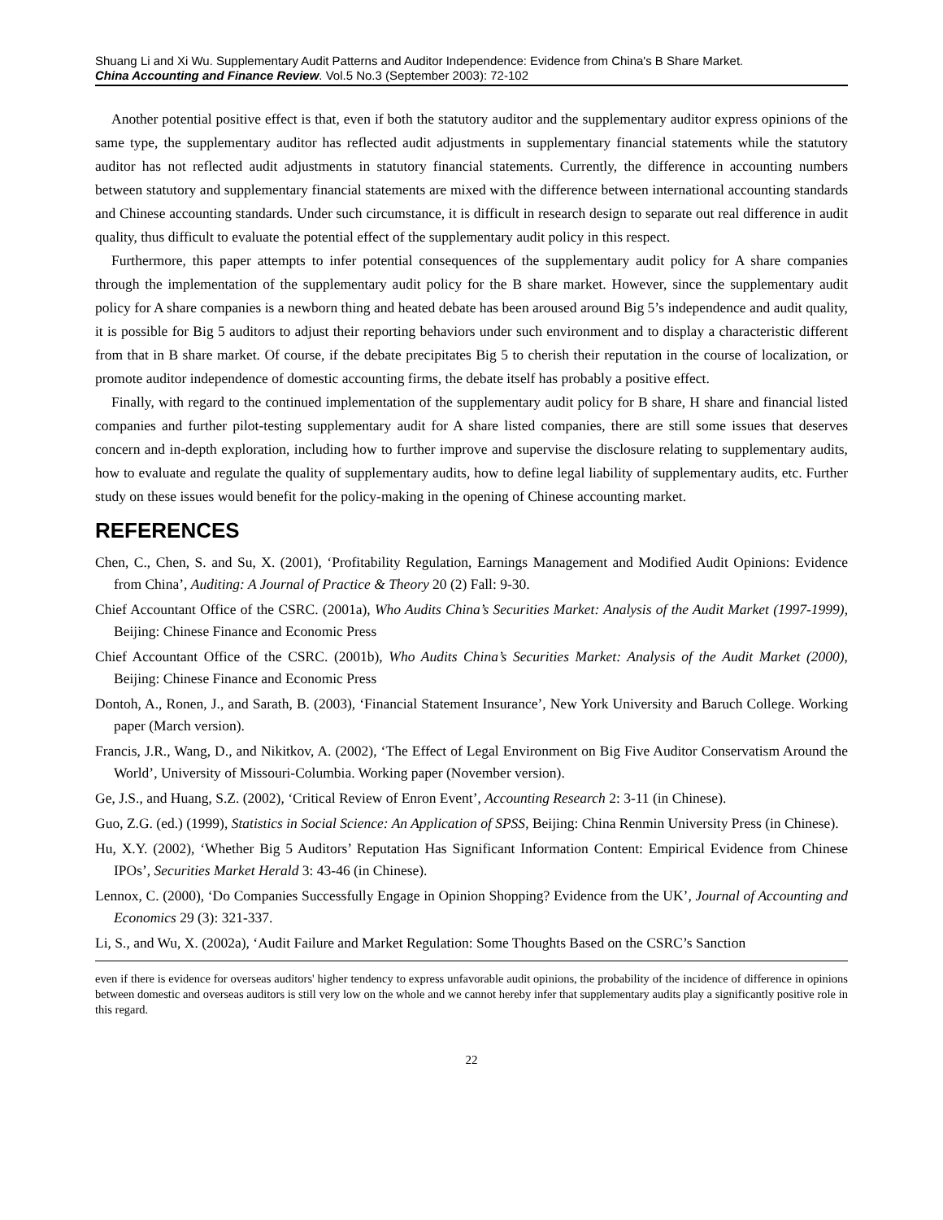Shuang Li and Xi Wu. Supplementary Audit Patterns and Auditor Independence: Evidence from China's B Share Market.
China Accounting and Finance Review. Vol.5 No.3 (September 2003): 72-102
Another potential positive effect is that, even if both the statutory auditor and the supplementary auditor express opinions of the same type, the supplementary auditor has reflected audit adjustments in supplementary financial statements while the statutory auditor has not reflected audit adjustments in statutory financial statements. Currently, the difference in accounting numbers between statutory and supplementary financial statements are mixed with the difference between international accounting standards and Chinese accounting standards. Under such circumstance, it is difficult in research design to separate out real difference in audit quality, thus difficult to evaluate the potential effect of the supplementary audit policy in this respect.
Furthermore, this paper attempts to infer potential consequences of the supplementary audit policy for A share companies through the implementation of the supplementary audit policy for the B share market. However, since the supplementary audit policy for A share companies is a newborn thing and heated debate has been aroused around Big 5’s independence and audit quality, it is possible for Big 5 auditors to adjust their reporting behaviors under such environment and to display a characteristic different from that in B share market. Of course, if the debate precipitates Big 5 to cherish their reputation in the course of localization, or promote auditor independence of domestic accounting firms, the debate itself has probably a positive effect.
Finally, with regard to the continued implementation of the supplementary audit policy for B share, H share and financial listed companies and further pilot-testing supplementary audit for A share listed companies, there are still some issues that deserves concern and in-depth exploration, including how to further improve and supervise the disclosure relating to supplementary audits, how to evaluate and regulate the quality of supplementary audits, how to define legal liability of supplementary audits, etc. Further study on these issues would benefit for the policy-making in the opening of Chinese accounting market.
REFERENCES
Chen, C., Chen, S. and Su, X. (2001), ‘Profitability Regulation, Earnings Management and Modified Audit Opinions: Evidence from China’, Auditing: A Journal of Practice & Theory 20 (2) Fall: 9-30.
Chief Accountant Office of the CSRC. (2001a), Who Audits China’s Securities Market: Analysis of the Audit Market (1997-1999), Beijing: Chinese Finance and Economic Press
Chief Accountant Office of the CSRC. (2001b), Who Audits China’s Securities Market: Analysis of the Audit Market (2000), Beijing: Chinese Finance and Economic Press
Dontoh, A., Ronen, J., and Sarath, B. (2003), ‘Financial Statement Insurance’, New York University and Baruch College. Working paper (March version).
Francis, J.R., Wang, D., and Nikitkov, A. (2002), ‘The Effect of Legal Environment on Big Five Auditor Conservatism Around the World’, University of Missouri-Columbia. Working paper (November version).
Ge, J.S., and Huang, S.Z. (2002), ‘Critical Review of Enron Event’, Accounting Research 2: 3-11 (in Chinese).
Guo, Z.G. (ed.) (1999), Statistics in Social Science: An Application of SPSS, Beijing: China Renmin University Press (in Chinese).
Hu, X.Y. (2002), ‘Whether Big 5 Auditors’ Reputation Has Significant Information Content: Empirical Evidence from Chinese IPOs’, Securities Market Herald 3: 43-46 (in Chinese).
Lennox, C. (2000), ‘Do Companies Successfully Engage in Opinion Shopping? Evidence from the UK’, Journal of Accounting and Economics 29 (3): 321-337.
Li, S., and Wu, X. (2002a), ‘Audit Failure and Market Regulation: Some Thoughts Based on the CSRC’s Sanction
even if there is evidence for overseas auditors' higher tendency to express unfavorable audit opinions, the probability of the incidence of difference in opinions between domestic and overseas auditors is still very low on the whole and we cannot hereby infer that supplementary audits play a significantly positive role in this regard.
22